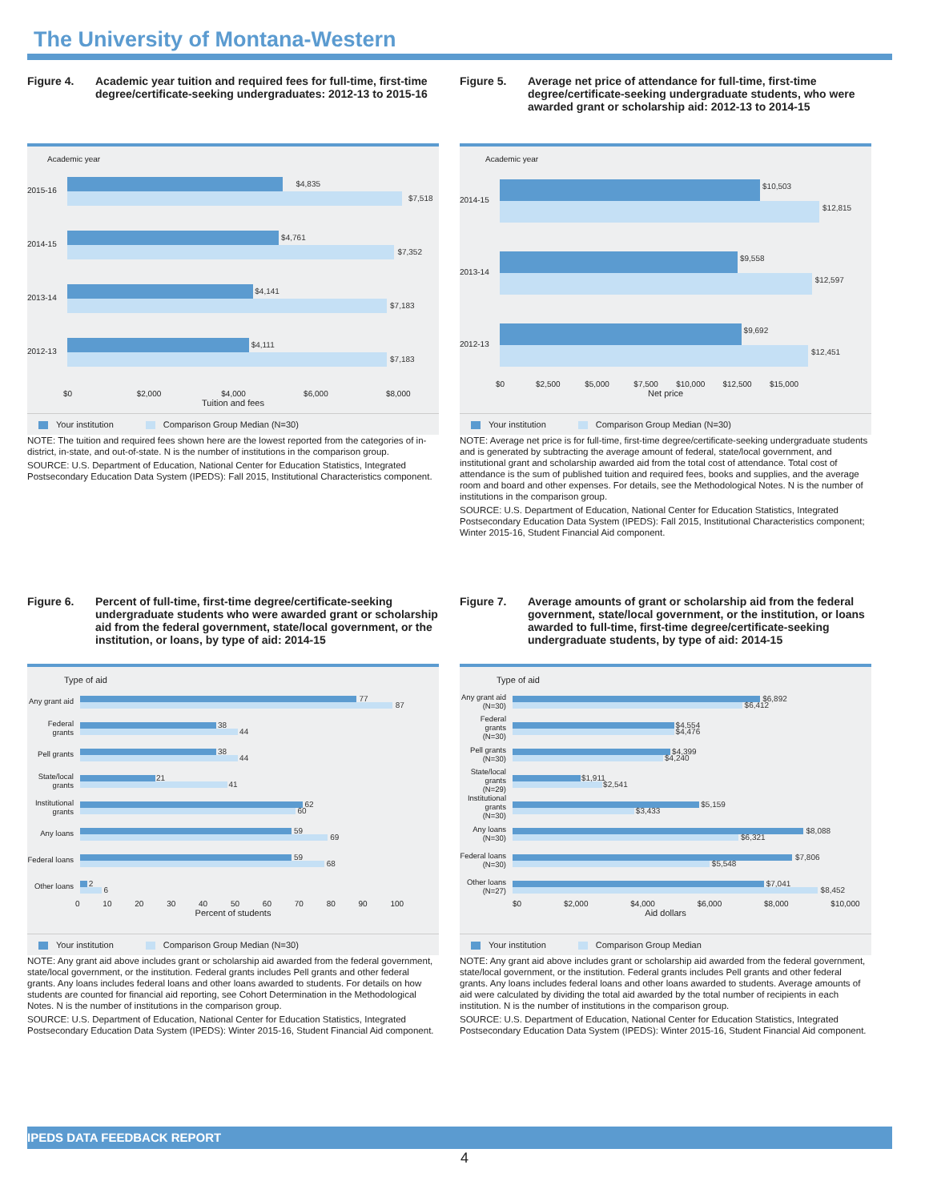The University of Montana-Western
Figure 4. Academic year tuition and required fees for full-time, first-time degree/certificate-seeking undergraduates: 2012-13 to 2015-16
Academic year
2015-16
$4,835
$7,518
2014-15
$4,761
$7,352
2013-14
$4,141
$7,183
2012-13
$4,111
$7,183
$0 $2,000 $4,000 $6,000 $8,000
Tuition and fees
Your institution Comparison Group Median (N=30)
NOTE: The tuition and required fees shown here are the lowest reported from the categories of in-district, in-state, and out-of-state. N is the number of institutions in the comparison group.
SOURCE: U.S. Department of Education, National Center for Education Statistics, Integrated Postsecondary Education Data System (IPEDS): Fall 2015, Institutional Characteristics component.
Figure 5. Average net price of attendance for full-time, first-time degree/certificate-seeking undergraduate students, who were awarded grant or scholarship aid: 2012-13 to 2014-15
Academic year
2014-15
$10,503
$12,815
2013-14
$9,558
$12,597
2012-13
$9,692
$12,451
$0 $2,500 $5,000 $7,500 $10,000 $12,500 $15,000
Net price
Your institution Comparison Group Median (N=30)
NOTE: Average net price is for full-time, first-time degree/certificate-seeking undergraduate students and is generated by subtracting the average amount of federal, state/local government, and institutional grant and scholarship awarded aid from the total cost of attendance. Total cost of attendance is the sum of published tuition and required fees, books and supplies, and the average room and board and other expenses. For details, see the Methodological Notes. N is the number of institutions in the comparison group.
SOURCE: U.S. Department of Education, National Center for Education Statistics, Integrated Postsecondary Education Data System (IPEDS): Fall 2015, Institutional Characteristics component; Winter 2015-16, Student Financial Aid component.
Figure 6. Percent of full-time, first-time degree/certificate-seeking undergraduate students who were awarded grant or scholarship aid from the federal government, state/local government, or the institution, or loans, by type of aid: 2014-15
Type of aid
Any grant aid
77
87
Federal grants
38
44
Pell grants
38
44
State/local grants
21
41
Institutional grants
62
60
Any loans
59
69
Federal loans
59
68
Other loans
2
6
0 10 20 30 40 50 60 70 80 90 100
Percent of students
Your institution Comparison Group Median (N=30)
NOTE: Any grant aid above includes grant or scholarship aid awarded from the federal government, state/local government, or the institution. Federal grants includes Pell grants and other federal grants. Any loans includes federal loans and other loans awarded to students. For details on how students are counted for financial aid reporting, see Cohort Determination in the Methodological Notes. N is the number of institutions in the comparison group.
SOURCE: U.S. Department of Education, National Center for Education Statistics, Integrated Postsecondary Education Data System (IPEDS): Winter 2015-16, Student Financial Aid component.
Figure 7. Average amounts of grant or scholarship aid from the federal government, state/local government, or the institution, or loans awarded to full-time, first-time degree/certificate-seeking undergraduate students, by type of aid: 2014-15
Type of aid
Any grant aid (N=30)
$6,892
$6,412
Federal grants (N=30)
$4,554
$4,476
Pell grants (N=30)
$4,399
$4,240
State/local grants (N=29)
$1,911
$2,541
Institutional grants (N=30)
$5,159
$3,433
Any loans (N=30)
$8,088
$6,321
Federal loans (N=30)
$7,806
$5,548
Other loans (N=27)
$7,041
$8,452
$0 $2,000 $4,000 $6,000 $8,000 $10,000
Aid dollars
Your institution Comparison Group Median
NOTE: Any grant aid above includes grant or scholarship aid awarded from the federal government, state/local government, or the institution. Federal grants includes Pell grants and other federal grants. Any loans includes federal loans and other loans awarded to students. Average amounts of aid were calculated by dividing the total aid awarded by the total number of recipients in each institution. N is the number of institutions in the comparison group.
SOURCE: U.S. Department of Education, National Center for Education Statistics, Integrated Postsecondary Education Data System (IPEDS): Winter 2015-16, Student Financial Aid component.
IPEDS DATA FEEDBACK REPORT
4